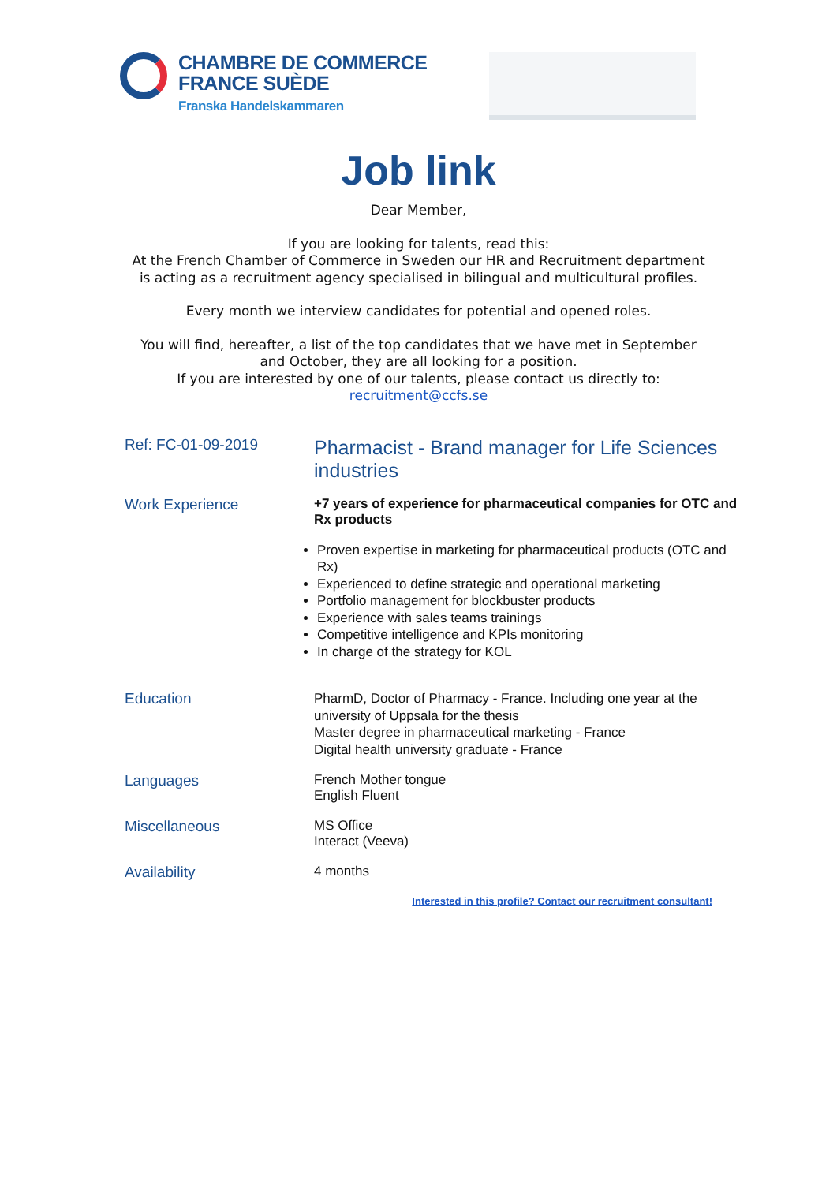CHAMBRE DE COMMERCE
FRANCE SUÈDE
Franska Handelskammaren
Job link
Dear Member,
If you are looking for talents, read this:
At the French Chamber of Commerce in Sweden our HR and Recruitment department
is acting as a recruitment agency specialised in bilingual and multicultural profiles.
Every month we interview candidates for potential and opened roles.
You will find, hereafter, a list of the top candidates that we have met in September
and October, they are all looking for a position.
If you are interested by one of our talents, please contact us directly to:
recruitment@ccfs.se
| Ref: FC-01-09-2019 | Pharmacist - Brand manager for Life Sciences industries |
| Work Experience | +7 years of experience for pharmaceutical companies for OTC and Rx products Proven expertise in marketing for pharmaceutical products (OTC and Rx) Experienced to define strategic and operational marketing Portfolio management for blockbuster products Experience with sales teams trainings Competitive intelligence and KPIs monitoring In charge of the strategy for KOL |
| Education | PharmD, Doctor of Pharmacy - France. Including one year at the university of Uppsala for the thesis Master degree in pharmaceutical marketing - France Digital health university graduate - France |
| Languages | French Mother tongue English Fluent |
| Miscellaneous | MS Office Interact (Veeva) |
| Availability | 4 months |
Interested in this profile? Contact our recruitment consultant!